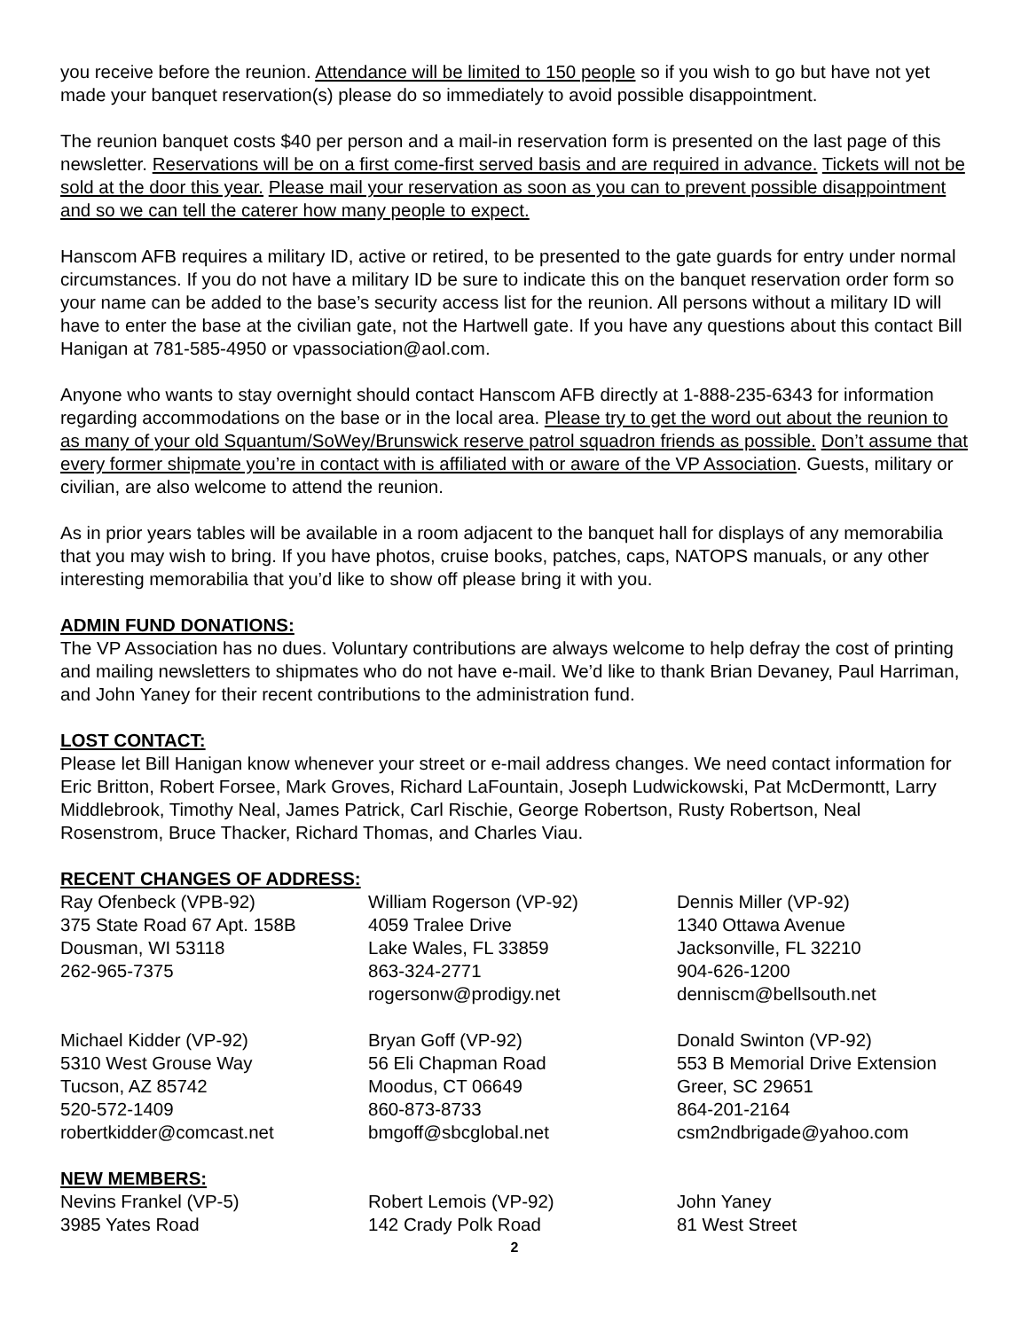you receive before the reunion. Attendance will be limited to 150 people so if you wish to go but have not yet made your banquet reservation(s) please do so immediately to avoid possible disappointment.
The reunion banquet costs $40 per person and a mail-in reservation form is presented on the last page of this newsletter. Reservations will be on a first come-first served basis and are required in advance. Tickets will not be sold at the door this year. Please mail your reservation as soon as you can to prevent possible disappointment and so we can tell the caterer how many people to expect.
Hanscom AFB requires a military ID, active or retired, to be presented to the gate guards for entry under normal circumstances. If you do not have a military ID be sure to indicate this on the banquet reservation order form so your name can be added to the base’s security access list for the reunion. All persons without a military ID will have to enter the base at the civilian gate, not the Hartwell gate. If you have any questions about this contact Bill Hanigan at 781-585-4950 or vpassociation@aol.com.
Anyone who wants to stay overnight should contact Hanscom AFB directly at 1-888-235-6343 for information regarding accommodations on the base or in the local area. Please try to get the word out about the reunion to as many of your old Squantum/SoWey/Brunswick reserve patrol squadron friends as possible. Don’t assume that every former shipmate you’re in contact with is affiliated with or aware of the VP Association. Guests, military or civilian, are also welcome to attend the reunion.
As in prior years tables will be available in a room adjacent to the banquet hall for displays of any memorabilia that you may wish to bring. If you have photos, cruise books, patches, caps, NATOPS manuals, or any other interesting memorabilia that you’d like to show off please bring it with you.
ADMIN FUND DONATIONS:
The VP Association has no dues. Voluntary contributions are always welcome to help defray the cost of printing and mailing newsletters to shipmates who do not have e-mail. We’d like to thank Brian Devaney, Paul Harriman, and John Yaney for their recent contributions to the administration fund.
LOST CONTACT:
Please let Bill Hanigan know whenever your street or e-mail address changes. We need contact information for Eric Britton, Robert Forsee, Mark Groves, Richard LaFountain, Joseph Ludwickowski, Pat McDermontt, Larry Middlebrook, Timothy Neal, James Patrick, Carl Rischie, George Robertson, Rusty Robertson, Neal Rosenstrom, Bruce Thacker, Richard Thomas, and Charles Viau.
RECENT CHANGES OF ADDRESS:
Ray Ofenbeck (VPB-92)
375 State Road 67 Apt. 158B
Dousman, WI 53118
262-965-7375
William Rogerson (VP-92)
4059 Tralee Drive
Lake Wales, FL 33859
863-324-2771
rogersonw@prodigy.net
Dennis Miller (VP-92)
1340 Ottawa Avenue
Jacksonville, FL 32210
904-626-1200
denniscm@bellsouth.net
Michael Kidder (VP-92)
5310 West Grouse Way
Tucson, AZ 85742
520-572-1409
robertkidder@comcast.net
Bryan Goff (VP-92)
56 Eli Chapman Road
Moodus, CT 06649
860-873-8733
bmgoff@sbcglobal.net
Donald Swinton (VP-92)
553 B Memorial Drive Extension
Greer, SC 29651
864-201-2164
csm2ndbrigade@yahoo.com
NEW MEMBERS:
Nevins Frankel (VP-5)
3985 Yates Road
Robert Lemois (VP-92)
142 Crady Polk Road
John Yaney
81 West Street
2